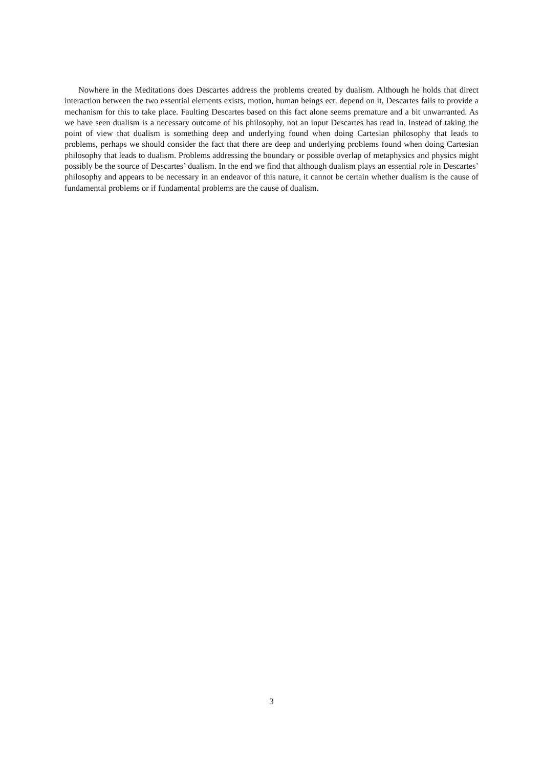Nowhere in the Meditations does Descartes address the problems created by dualism. Although he holds that direct interaction between the two essential elements exists, motion, human beings ect. depend on it, Descartes fails to provide a mechanism for this to take place. Faulting Descartes based on this fact alone seems premature and a bit unwarranted. As we have seen dualism is a necessary outcome of his philosophy, not an input Descartes has read in. Instead of taking the point of view that dualism is something deep and underlying found when doing Cartesian philosophy that leads to problems, perhaps we should consider the fact that there are deep and underlying problems found when doing Cartesian philosophy that leads to dualism. Problems addressing the boundary or possible overlap of metaphysics and physics might possibly be the source of Descartes’ dualism. In the end we find that although dualism plays an essential role in Descartes’ philosophy and appears to be necessary in an endeavor of this nature, it cannot be certain whether dualism is the cause of fundamental problems or if fundamental problems are the cause of dualism.
3